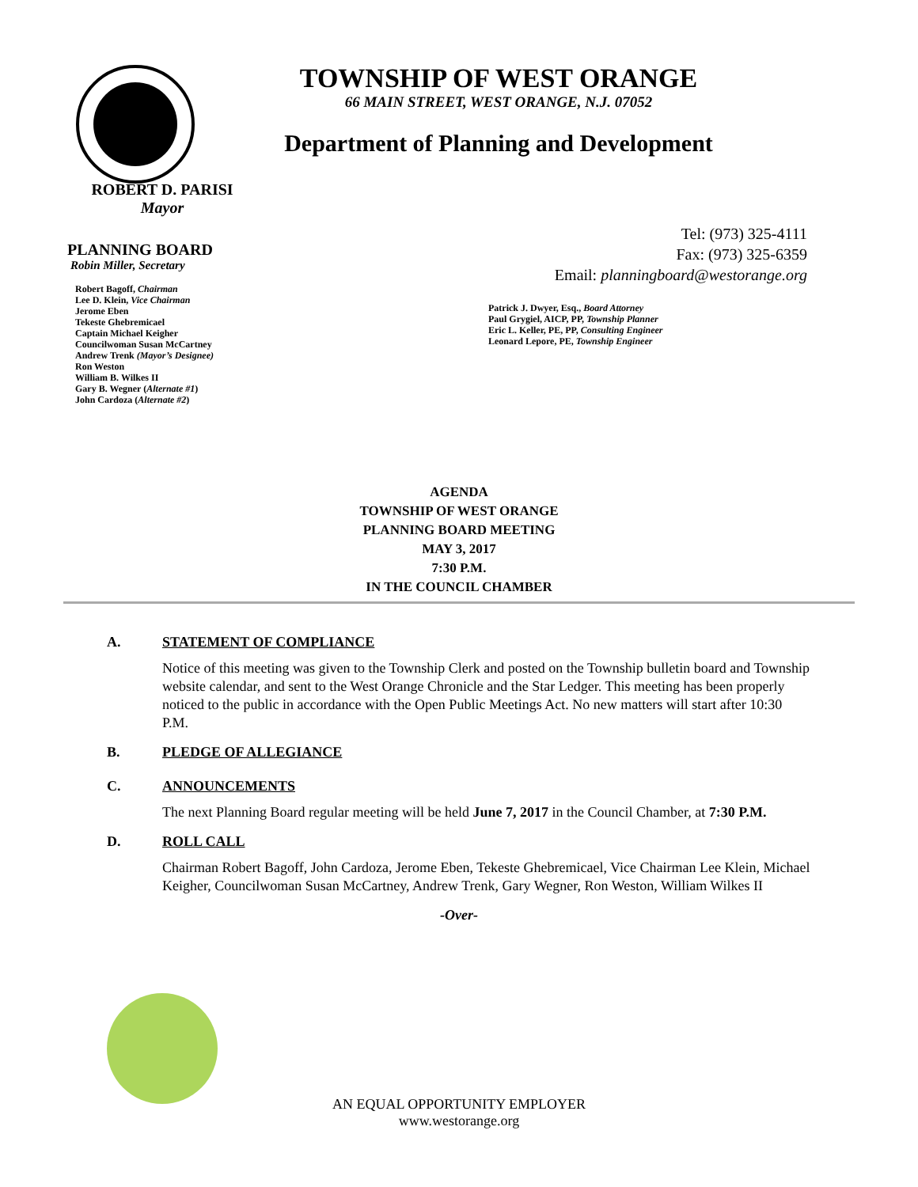TOWNSHIP OF WEST ORANGE
66 MAIN STREET, WEST ORANGE, N.J. 07052
Department of Planning and Development
ROBERT D. PARISI
Mayor
PLANNING BOARD
Robin Miller, Secretary
Robert Bagoff, Chairman
Lee D. Klein, Vice Chairman
Jerome Eben
Tekeste Ghebremicael
Captain Michael Keigher
Councilwoman Susan McCartney
Andrew Trenk (Mayor’s Designee)
Ron Weston
William B. Wilkes II
Gary B. Wegner (Alternate #1)
John Cardoza (Alternate #2)
Tel: (973) 325-4111
Fax: (973) 325-6359
Email: planningboard@westorange.org
Patrick J. Dwyer, Esq., Board Attorney
Paul Grygiel, AICP, PP, Township Planner
Eric L. Keller, PE, PP, Consulting Engineer
Leonard Lepore, PE, Township Engineer
AGENDA
TOWNSHIP OF WEST ORANGE
PLANNING BOARD MEETING
MAY 3, 2017
7:30 P.M.
IN THE COUNCIL CHAMBER
A. STATEMENT OF COMPLIANCE
Notice of this meeting was given to the Township Clerk and posted on the Township bulletin board and Township website calendar, and sent to the West Orange Chronicle and the Star Ledger. This meeting has been properly noticed to the public in accordance with the Open Public Meetings Act. No new matters will start after 10:30 P.M.
B. PLEDGE OF ALLEGIANCE
C. ANNOUNCEMENTS
The next Planning Board regular meeting will be held June 7, 2017 in the Council Chamber, at 7:30 P.M.
D. ROLL CALL
Chairman Robert Bagoff, John Cardoza, Jerome Eben, Tekeste Ghebremicael, Vice Chairman Lee Klein, Michael Keigher, Councilwoman Susan McCartney, Andrew Trenk, Gary Wegner, Ron Weston, William Wilkes II
-Over-
AN EQUAL OPPORTUNITY EMPLOYER
www.westorange.org